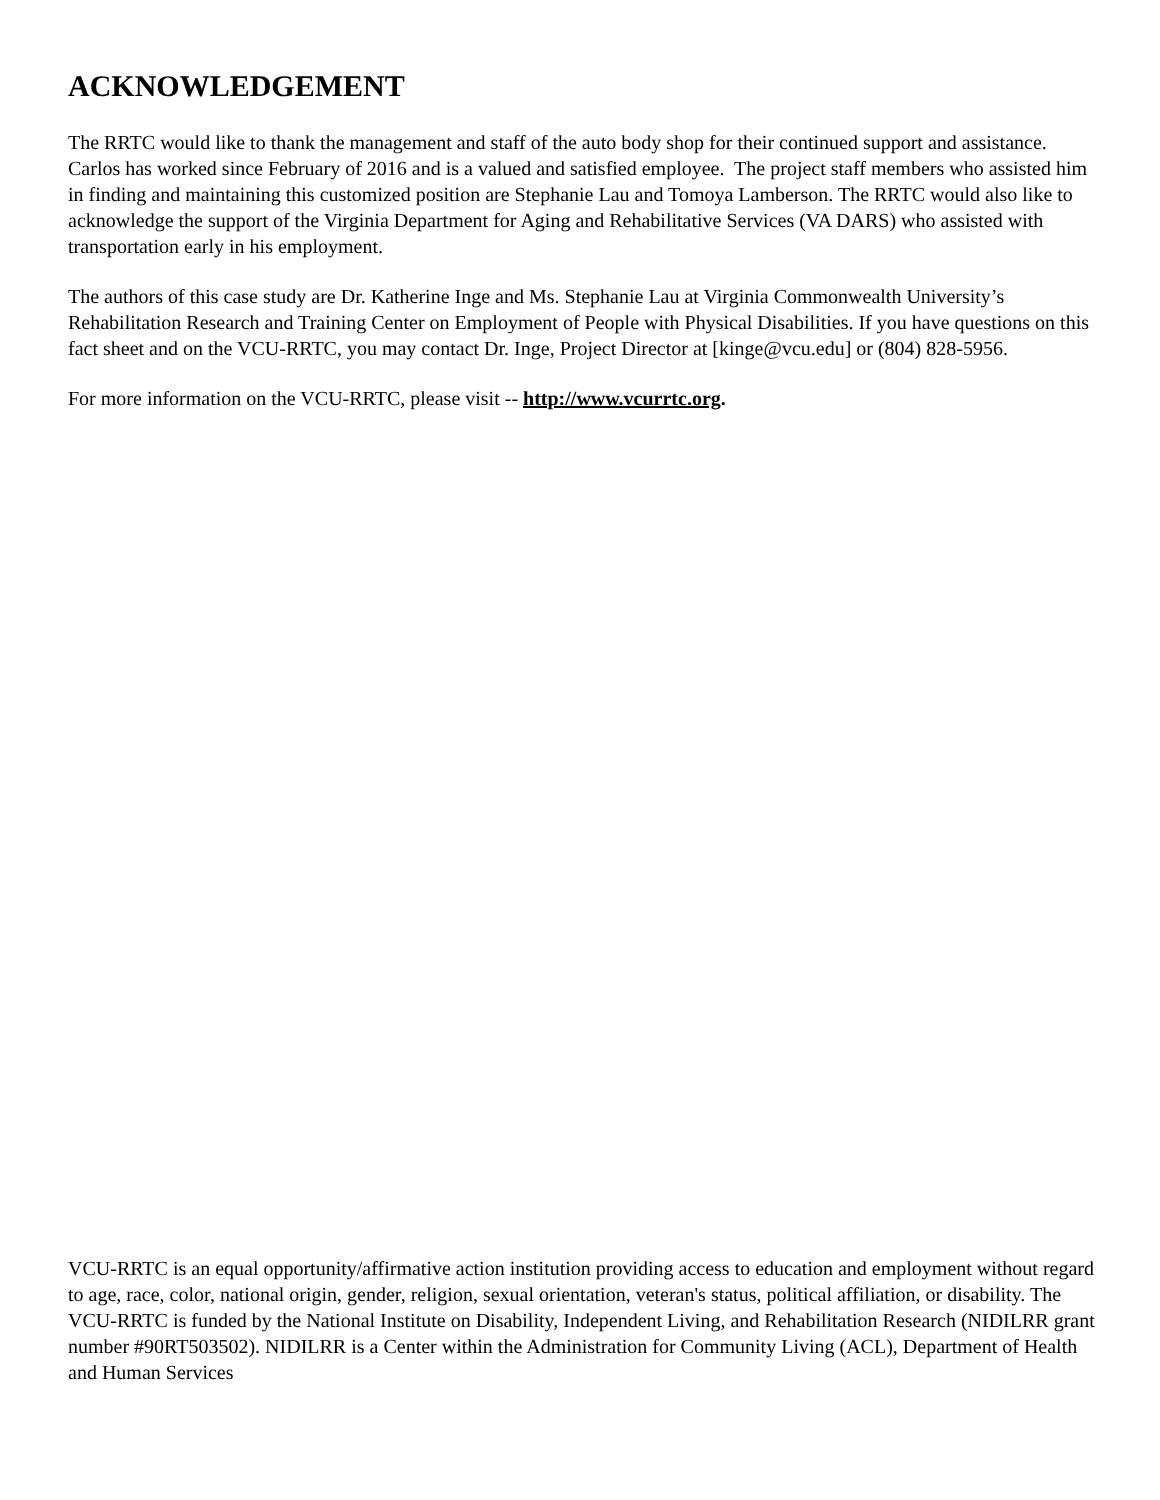ACKNOWLEDGEMENT
The RRTC would like to thank the management and staff of the auto body shop for their continued support and assistance. Carlos has worked since February of 2016 and is a valued and satisfied employee. The project staff members who assisted him in finding and maintaining this customized position are Stephanie Lau and Tomoya Lamberson. The RRTC would also like to acknowledge the support of the Virginia Department for Aging and Rehabilitative Services (VA DARS) who assisted with transportation early in his employment.
The authors of this case study are Dr. Katherine Inge and Ms. Stephanie Lau at Virginia Commonwealth University’s Rehabilitation Research and Training Center on Employment of People with Physical Disabilities. If you have questions on this fact sheet and on the VCU-RRTC, you may contact Dr. Inge, Project Director at [kinge@vcu.edu] or (804) 828-5956.
For more information on the VCU-RRTC, please visit -- http://www.vcurrtc.org.
VCU-RRTC is an equal opportunity/affirmative action institution providing access to education and employment without regard to age, race, color, national origin, gender, religion, sexual orientation, veteran's status, political affiliation, or disability. The VCU-RRTC is funded by the National Institute on Disability, Independent Living, and Rehabilitation Research (NIDILRR grant number #90RT503502). NIDILRR is a Center within the Administration for Community Living (ACL), Department of Health and Human Services